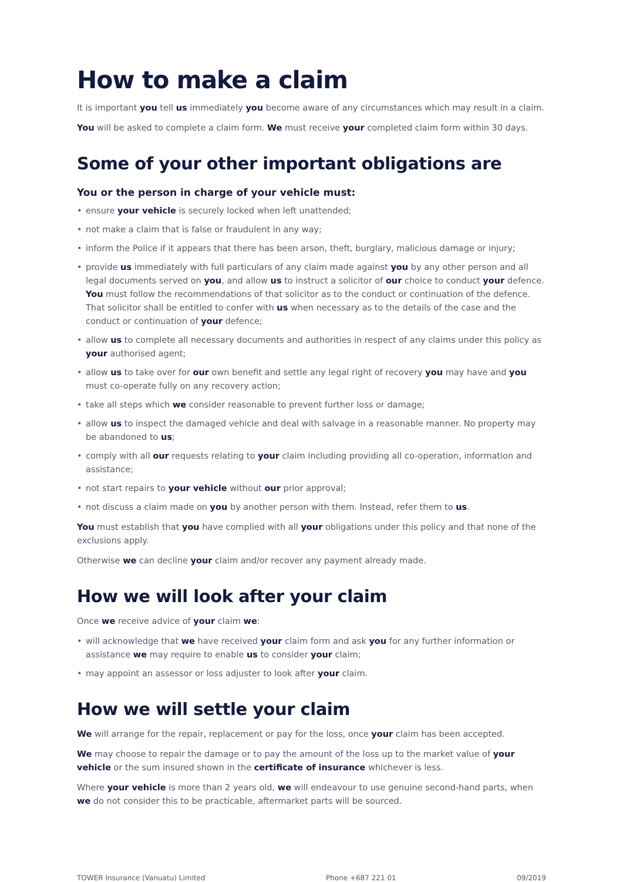How to make a claim
It is important you tell us immediately you become aware of any circumstances which may result in a claim.
You will be asked to complete a claim form. We must receive your completed claim form within 30 days.
Some of your other important obligations are
You or the person in charge of your vehicle must:
• ensure your vehicle is securely locked when left unattended;
• not make a claim that is false or fraudulent in any way;
• inform the Police if it appears that there has been arson, theft, burglary, malicious damage or injury;
• provide us immediately with full particulars of any claim made against you by any other person and all legal documents served on you, and allow us to instruct a solicitor of our choice to conduct your defence. You must follow the recommendations of that solicitor as to the conduct or continuation of the defence. That solicitor shall be entitled to confer with us when necessary as to the details of the case and the conduct or continuation of your defence;
• allow us to complete all necessary documents and authorities in respect of any claims under this policy as your authorised agent;
• allow us to take over for our own benefit and settle any legal right of recovery you may have and you must co-operate fully on any recovery action;
• take all steps which we consider reasonable to prevent further loss or damage;
• allow us to inspect the damaged vehicle and deal with salvage in a reasonable manner. No property may be abandoned to us;
• comply with all our requests relating to your claim including providing all co-operation, information and assistance;
• not start repairs to your vehicle without our prior approval;
• not discuss a claim made on you by another person with them. Instead, refer them to us.
You must establish that you have complied with all your obligations under this policy and that none of the exclusions apply.
Otherwise we can decline your claim and/or recover any payment already made.
How we will look after your claim
Once we receive advice of your claim we:
• will acknowledge that we have received your claim form and ask you for any further information or assistance we may require to enable us to consider your claim;
• may appoint an assessor or loss adjuster to look after your claim.
How we will settle your claim
We will arrange for the repair, replacement or pay for the loss, once your claim has been accepted.
We may choose to repair the damage or to pay the amount of the loss up to the market value of your vehicle or the sum insured shown in the certificate of insurance whichever is less.
Where your vehicle is more than 2 years old, we will endeavour to use genuine second-hand parts, when we do not consider this to be practicable, aftermarket parts will be sourced.
TOWER Insurance (Vanuatu) Limited Phone +687 221 01 09/2019